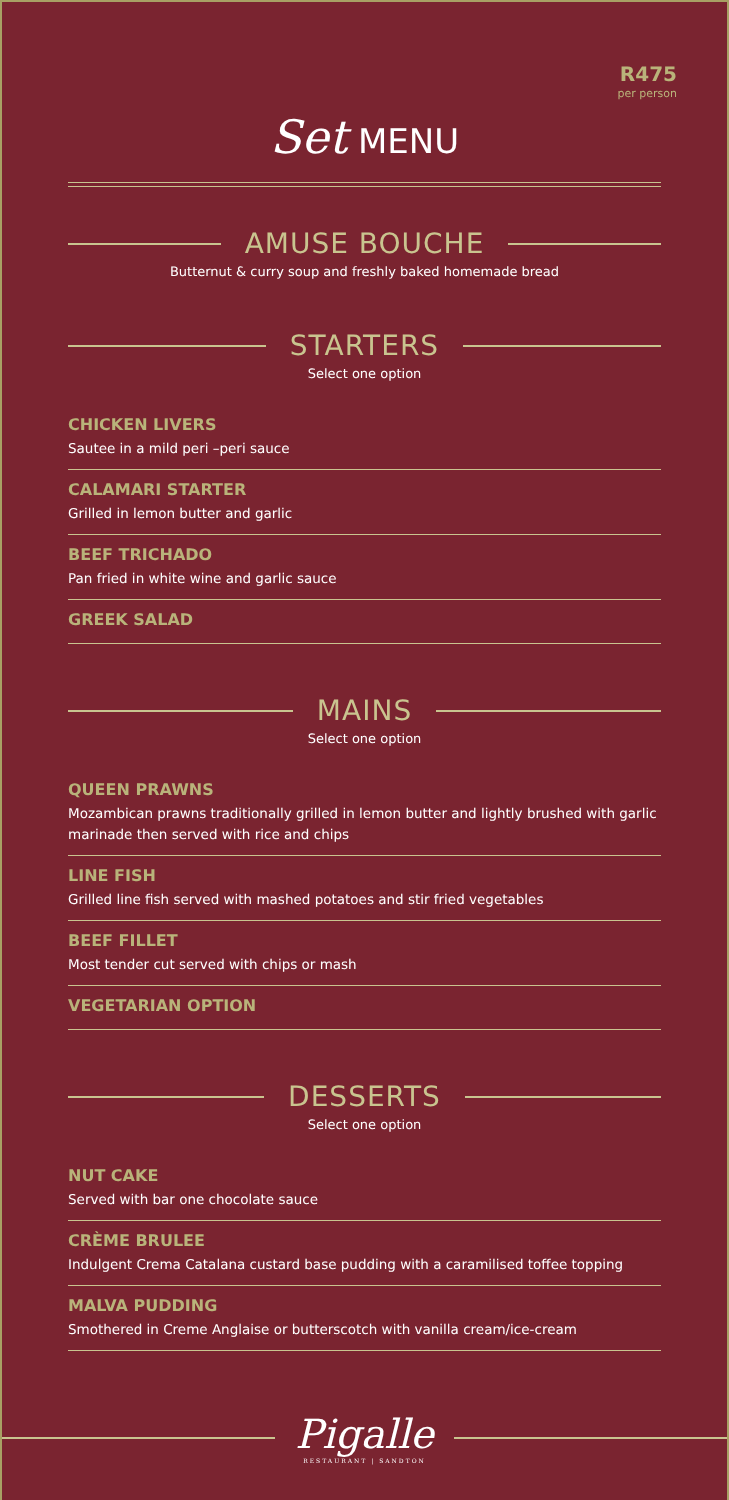R475
per person
Set MENU
AMUSE BOUCHE
Butternut & curry soup and freshly baked homemade bread
STARTERS
Select one option
CHICKEN LIVERS
Sautee in a mild peri –peri sauce
CALAMARI STARTER
Grilled in lemon butter and garlic
BEEF TRICHADO
Pan fried in white wine and garlic sauce
GREEK SALAD
MAINS
Select one option
QUEEN PRAWNS
Mozambican prawns traditionally grilled in lemon butter and lightly brushed with garlic marinade then served with rice and chips
LINE FISH
Grilled line fish served with mashed potatoes and stir fried vegetables
BEEF FILLET
Most tender cut served with chips or mash
VEGETARIAN OPTION
DESSERTS
Select one option
NUT CAKE
Served with bar one chocolate sauce
CRÈME BRULEE
Indulgent Crema Catalana custard base pudding with a caramilised toffee topping
MALVA PUDDING
Smothered in Creme Anglaise or butterscotch with vanilla cream/ice-cream
Pigalle
RESTAURANT | SANDTON